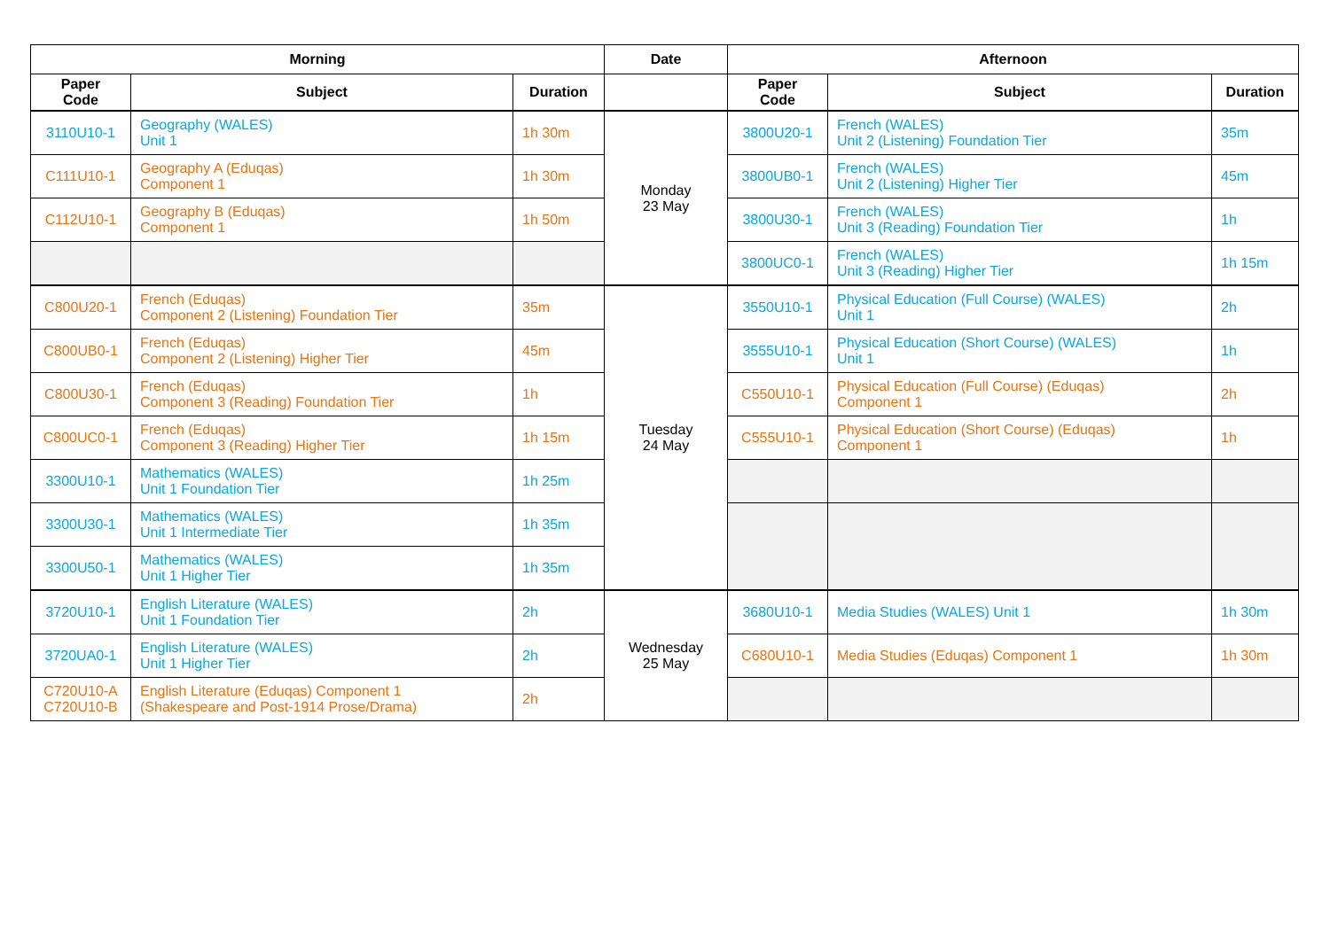| Morning | | | Date | Afternoon | | |
| --- | --- | --- | --- | --- | --- | --- |
| Paper Code | Subject | Duration | | Paper Code | Subject | Duration |
| 3110U10-1 | Geography (WALES) Unit 1 | 1h 30m | Monday 23 May | 3800U20-1 | French (WALES) Unit 2 (Listening) Foundation Tier | 35m |
| C111U10-1 | Geography A (Eduqas) Component 1 | 1h 30m | | 3800UB0-1 | French (WALES) Unit 2 (Listening) Higher Tier | 45m |
| C112U10-1 | Geography B (Eduqas) Component 1 | 1h 50m | | 3800U30-1 | French (WALES) Unit 3 (Reading) Foundation Tier | 1h |
| | | | | 3800UC0-1 | French (WALES) Unit 3 (Reading) Higher Tier | 1h 15m |
| C800U20-1 | French (Eduqas) Component 2 (Listening) Foundation Tier | 35m | Tuesday 24 May | 3550U10-1 | Physical Education (Full Course) (WALES) Unit 1 | 2h |
| C800UB0-1 | French (Eduqas) Component 2 (Listening) Higher Tier | 45m | | 3555U10-1 | Physical Education (Short Course) (WALES) Unit 1 | 1h |
| C800U30-1 | French (Eduqas) Component 3 (Reading) Foundation Tier | 1h | | C550U10-1 | Physical Education (Full Course) (Eduqas) Component 1 | 2h |
| C800UC0-1 | French (Eduqas) Component 3 (Reading) Higher Tier | 1h 15m | | C555U10-1 | Physical Education (Short Course) (Eduqas) Component 1 | 1h |
| 3300U10-1 | Mathematics (WALES) Unit 1 Foundation Tier | 1h 25m | | | | |
| 3300U30-1 | Mathematics (WALES) Unit 1 Intermediate Tier | 1h 35m | | | | |
| 3300U50-1 | Mathematics (WALES) Unit 1 Higher Tier | 1h 35m | | | | |
| 3720U10-1 | English Literature (WALES) Unit 1 Foundation Tier | 2h | Wednesday 25 May | 3680U10-1 | Media Studies (WALES) Unit 1 | 1h 30m |
| 3720UA0-1 | English Literature (WALES) Unit 1 Higher Tier | 2h | | C680U10-1 | Media Studies (Eduqas) Component 1 | 1h 30m |
| C720U10-A C720U10-B | English Literature (Eduqas) Component 1 (Shakespeare and Post-1914 Prose/Drama) | 2h | | | | |